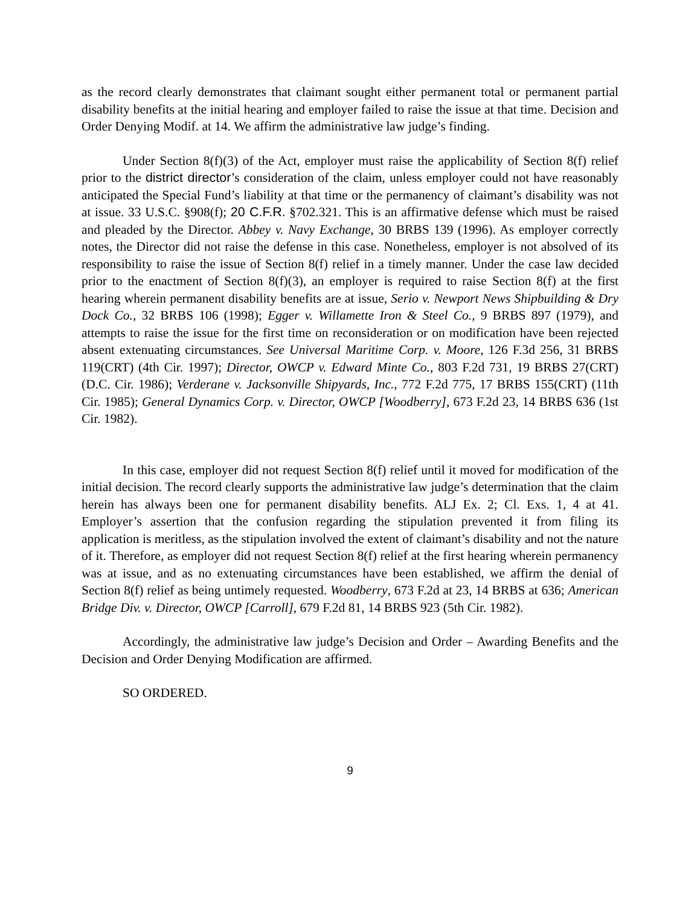as the record clearly demonstrates that claimant sought either permanent total or permanent partial disability benefits at the initial hearing and employer failed to raise the issue at that time. Decision and Order Denying Modif. at 14. We affirm the administrative law judge’s finding.
Under Section 8(f)(3) of the Act, employer must raise the applicability of Section 8(f) relief prior to the district director’s consideration of the claim, unless employer could not have reasonably anticipated the Special Fund’s liability at that time or the permanency of claimant’s disability was not at issue. 33 U.S.C. §908(f); 20 C.F.R. §702.321. This is an affirmative defense which must be raised and pleaded by the Director. Abbey v. Navy Exchange, 30 BRBS 139 (1996). As employer correctly notes, the Director did not raise the defense in this case. Nonetheless, employer is not absolved of its responsibility to raise the issue of Section 8(f) relief in a timely manner. Under the case law decided prior to the enactment of Section 8(f)(3), an employer is required to raise Section 8(f) at the first hearing wherein permanent disability benefits are at issue, Serio v. Newport News Shipbuilding & Dry Dock Co., 32 BRBS 106 (1998); Egger v. Willamette Iron & Steel Co., 9 BRBS 897 (1979), and attempts to raise the issue for the first time on reconsideration or on modification have been rejected absent extenuating circumstances. See Universal Maritime Corp. v. Moore, 126 F.3d 256, 31 BRBS 119(CRT) (4th Cir. 1997); Director, OWCP v. Edward Minte Co., 803 F.2d 731, 19 BRBS 27(CRT) (D.C. Cir. 1986); Verderane v. Jacksonville Shipyards, Inc., 772 F.2d 775, 17 BRBS 155(CRT) (11th Cir. 1985); General Dynamics Corp. v. Director, OWCP [Woodberry], 673 F.2d 23, 14 BRBS 636 (1st Cir. 1982).
In this case, employer did not request Section 8(f) relief until it moved for modification of the initial decision. The record clearly supports the administrative law judge’s determination that the claim herein has always been one for permanent disability benefits. ALJ Ex. 2; Cl. Exs. 1, 4 at 41. Employer’s assertion that the confusion regarding the stipulation prevented it from filing its application is meritless, as the stipulation involved the extent of claimant’s disability and not the nature of it. Therefore, as employer did not request Section 8(f) relief at the first hearing wherein permanency was at issue, and as no extenuating circumstances have been established, we affirm the denial of Section 8(f) relief as being untimely requested. Woodberry, 673 F.2d at 23, 14 BRBS at 636; American Bridge Div. v. Director, OWCP [Carroll], 679 F.2d 81, 14 BRBS 923 (5th Cir. 1982).
Accordingly, the administrative law judge’s Decision and Order – Awarding Benefits and the Decision and Order Denying Modification are affirmed.
SO ORDERED.
9